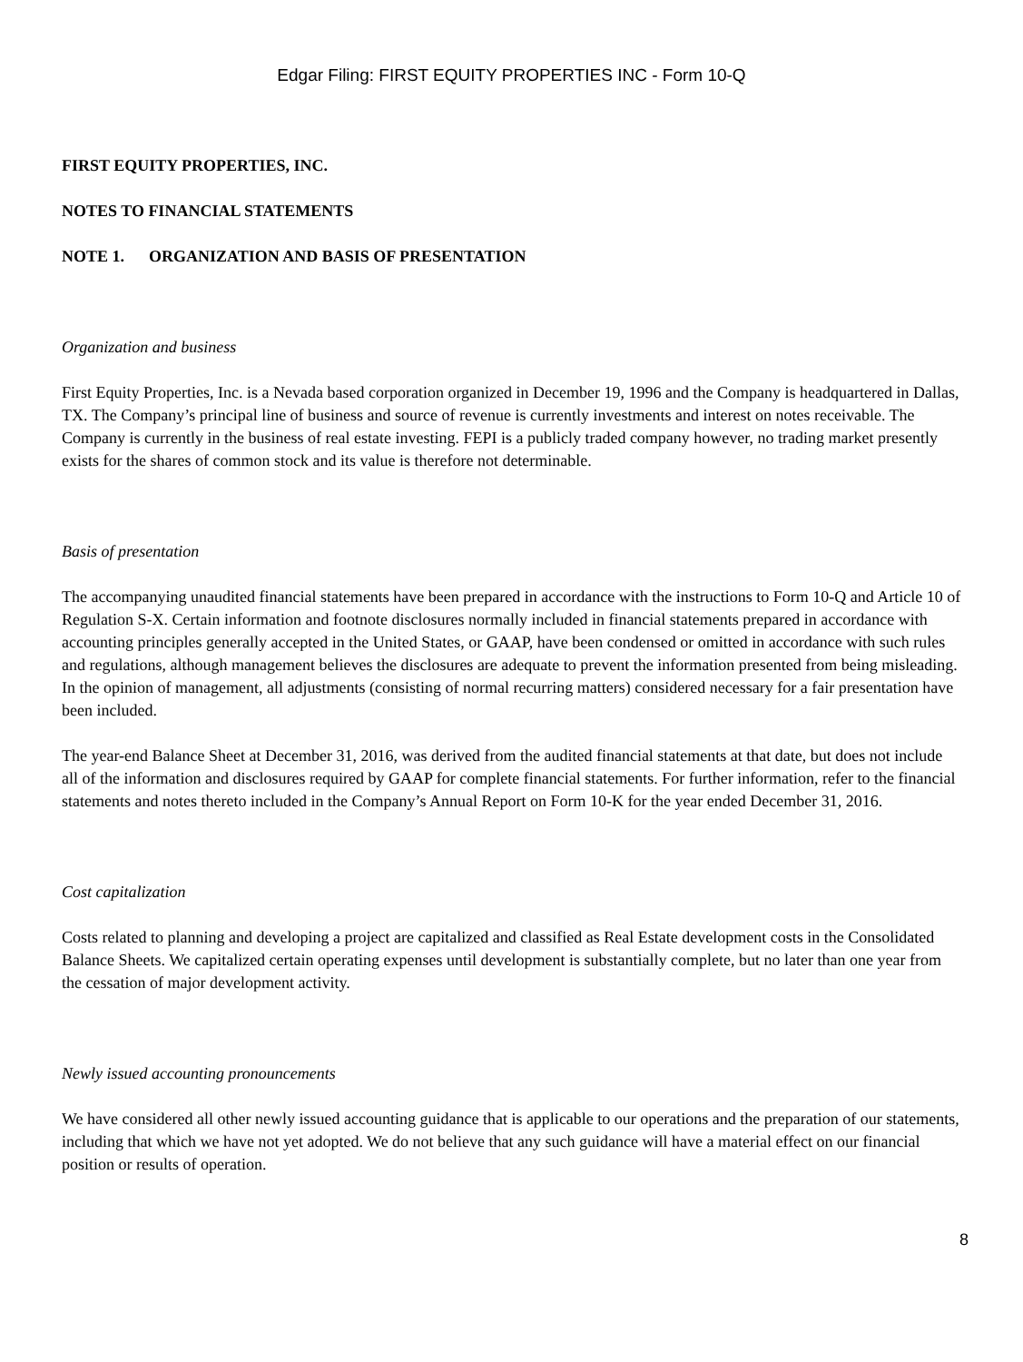Edgar Filing: FIRST EQUITY PROPERTIES INC - Form 10-Q
FIRST EQUITY PROPERTIES, INC.
NOTES TO FINANCIAL STATEMENTS
NOTE 1. ORGANIZATION AND BASIS OF PRESENTATION
Organization and business
First Equity Properties, Inc. is a Nevada based corporation organized in December 19, 1996 and the Company is headquartered in Dallas, TX. The Company’s principal line of business and source of revenue is currently investments and interest on notes receivable. The Company is currently in the business of real estate investing. FEPI is a publicly traded company however, no trading market presently exists for the shares of common stock and its value is therefore not determinable.
Basis of presentation
The accompanying unaudited financial statements have been prepared in accordance with the instructions to Form 10-Q and Article 10 of Regulation S-X. Certain information and footnote disclosures normally included in financial statements prepared in accordance with accounting principles generally accepted in the United States, or GAAP, have been condensed or omitted in accordance with such rules and regulations, although management believes the disclosures are adequate to prevent the information presented from being misleading. In the opinion of management, all adjustments (consisting of normal recurring matters) considered necessary for a fair presentation have been included.
The year-end Balance Sheet at December 31, 2016, was derived from the audited financial statements at that date, but does not include all of the information and disclosures required by GAAP for complete financial statements. For further information, refer to the financial statements and notes thereto included in the Company’s Annual Report on Form 10-K for the year ended December 31, 2016.
Cost capitalization
Costs related to planning and developing a project are capitalized and classified as Real Estate development costs in the Consolidated Balance Sheets. We capitalized certain operating expenses until development is substantially complete, but no later than one year from the cessation of major development activity.
Newly issued accounting pronouncements
We have considered all other newly issued accounting guidance that is applicable to our operations and the preparation of our statements, including that which we have not yet adopted. We do not believe that any such guidance will have a material effect on our financial position or results of operation.
8